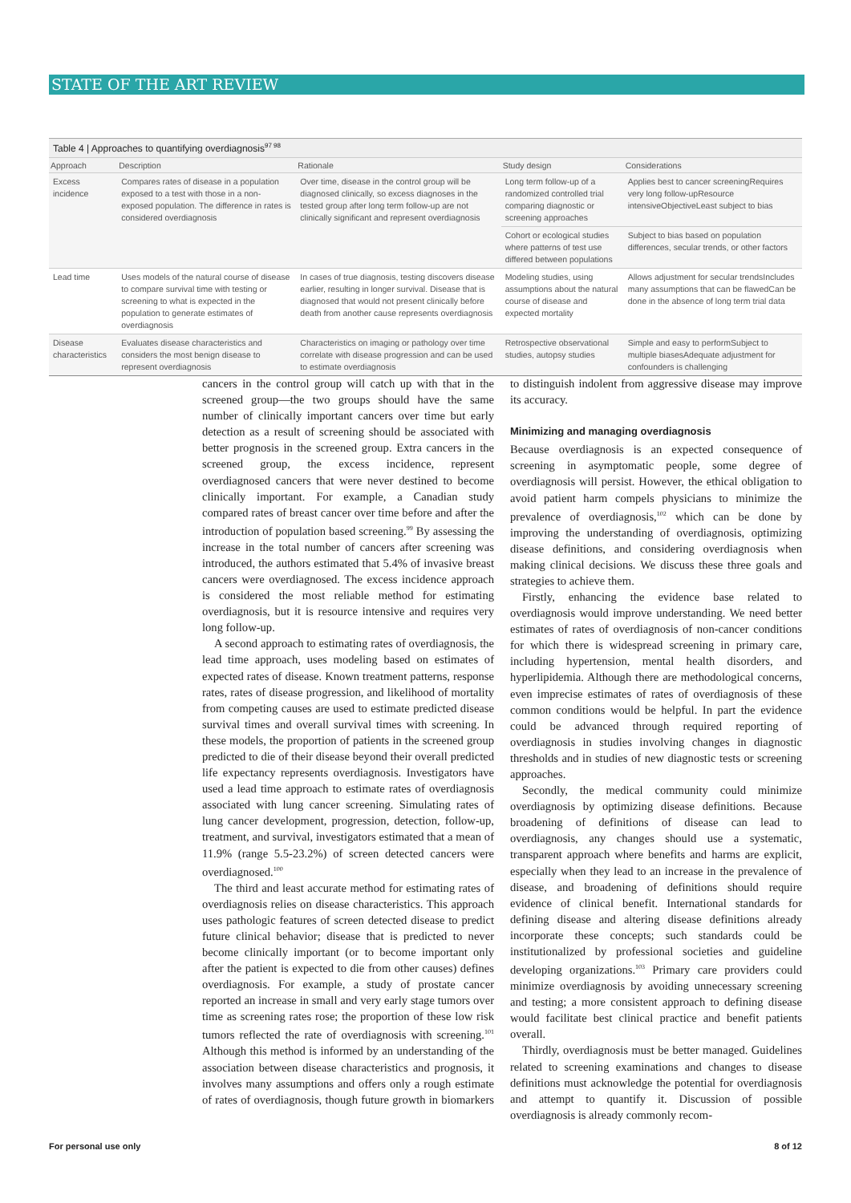STATE OF THE ART REVIEW
Table 4 | Approaches to quantifying overdiagnosis<sup>97 98</sup>
| Approach | Description | Rationale | Study design | Considerations |
| --- | --- | --- | --- | --- |
| Excess incidence | Compares rates of disease in a population exposed to a test with those in a non-exposed population. The difference in rates is considered overdiagnosis | Over time, disease in the control group will be diagnosed clinically, so excess diagnoses in the tested group after long term follow-up are not clinically significant and represent overdiagnosis | Long term follow-up of a randomized controlled trial comparing diagnostic or screening approaches | Applies best to cancer screeningRequires very long follow-upResource intensiveObjectiveLeast subject to bias |
| | | | Cohort or ecological studies where patterns of test use differed between populations | Subject to bias based on population differences, secular trends, or other factors |
| Lead time | Uses models of the natural course of disease to compare survival time with testing or screening to what is expected in the population to generate estimates of overdiagnosis | In cases of true diagnosis, testing discovers disease earlier, resulting in longer survival. Disease that is diagnosed that would not present clinically before death from another cause represents overdiagnosis | Modeling studies, using assumptions about the natural course of disease and expected mortality | Allows adjustment for secular trendsIncludes many assumptions that can be flawedCan be done in the absence of long term trial data |
| Disease characteristics | Evaluates disease characteristics and considers the most benign disease to represent overdiagnosis | Characteristics on imaging or pathology over time correlate with disease progression and can be used to estimate overdiagnosis | Retrospective observational studies, autopsy studies | Simple and easy to performSubject to multiple biasesAdequate adjustment for confounders is challenging |
cancers in the control group will catch up with that in the screened group—the two groups should have the same number of clinically important cancers over time but early detection as a result of screening should be associated with better prognosis in the screened group. Extra cancers in the screened group, the excess incidence, represent overdiagnosed cancers that were never destined to become clinically important. For example, a Canadian study compared rates of breast cancer over time before and after the introduction of population based screening.<sup>99</sup> By assessing the increase in the total number of cancers after screening was introduced, the authors estimated that 5.4% of invasive breast cancers were overdiagnosed. The excess incidence approach is considered the most reliable method for estimating overdiagnosis, but it is resource intensive and requires very long follow-up.
A second approach to estimating rates of overdiagnosis, the lead time approach, uses modeling based on estimates of expected rates of disease. Known treatment patterns, response rates, rates of disease progression, and likelihood of mortality from competing causes are used to estimate predicted disease survival times and overall survival times with screening. In these models, the proportion of patients in the screened group predicted to die of their disease beyond their overall predicted life expectancy represents overdiagnosis. Investigators have used a lead time approach to estimate rates of overdiagnosis associated with lung cancer screening. Simulating rates of lung cancer development, progression, detection, follow-up, treatment, and survival, investigators estimated that a mean of 11.9% (range 5.5-23.2%) of screen detected cancers were overdiagnosed.<sup>100</sup>
The third and least accurate method for estimating rates of overdiagnosis relies on disease characteristics. This approach uses pathologic features of screen detected disease to predict future clinical behavior; disease that is predicted to never become clinically important (or to become important only after the patient is expected to die from other causes) defines overdiagnosis. For example, a study of prostate cancer reported an increase in small and very early stage tumors over time as screening rates rose; the proportion of these low risk tumors reflected the rate of overdiagnosis with screening.<sup>101</sup> Although this method is informed by an understanding of the association between disease characteristics and prognosis, it involves many assumptions and offers only a rough estimate of rates of overdiagnosis, though future growth in biomarkers to distinguish indolent from aggressive disease may improve its accuracy.
Minimizing and managing overdiagnosis
Because overdiagnosis is an expected consequence of screening in asymptomatic people, some degree of overdiagnosis will persist. However, the ethical obligation to avoid patient harm compels physicians to minimize the prevalence of overdiagnosis,<sup>102</sup> which can be done by improving the understanding of overdiagnosis, optimizing disease definitions, and considering overdiagnosis when making clinical decisions. We discuss these three goals and strategies to achieve them.
Firstly, enhancing the evidence base related to overdiagnosis would improve understanding. We need better estimates of rates of overdiagnosis of non-cancer conditions for which there is widespread screening in primary care, including hypertension, mental health disorders, and hyperlipidemia. Although there are methodological concerns, even imprecise estimates of rates of overdiagnosis of these common conditions would be helpful. In part the evidence could be advanced through required reporting of overdiagnosis in studies involving changes in diagnostic thresholds and in studies of new diagnostic tests or screening approaches.
Secondly, the medical community could minimize overdiagnosis by optimizing disease definitions. Because broadening of definitions of disease can lead to overdiagnosis, any changes should use a systematic, transparent approach where benefits and harms are explicit, especially when they lead to an increase in the prevalence of disease, and broadening of definitions should require evidence of clinical benefit. International standards for defining disease and altering disease definitions already incorporate these concepts; such standards could be institutionalized by professional societies and guideline developing organizations.<sup>103</sup> Primary care providers could minimize overdiagnosis by avoiding unnecessary screening and testing; a more consistent approach to defining disease would facilitate best clinical practice and benefit patients overall.
Thirdly, overdiagnosis must be better managed. Guidelines related to screening examinations and changes to disease definitions must acknowledge the potential for overdiagnosis and attempt to quantify it. Discussion of possible overdiagnosis is already commonly recom-
For personal use only 8 of 12